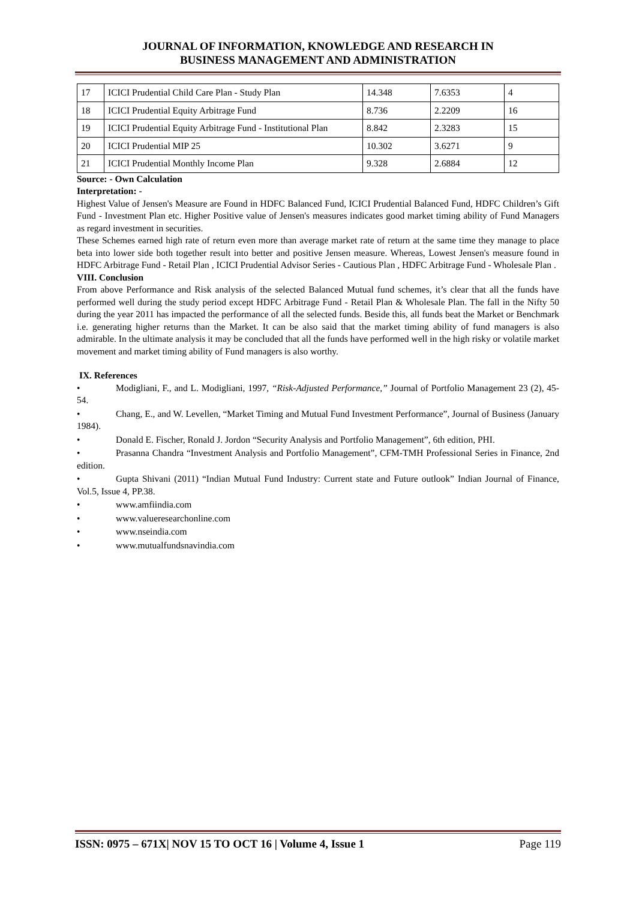JOURNAL OF INFORMATION, KNOWLEDGE AND RESEARCH IN
BUSINESS MANAGEMENT AND ADMINISTRATION
| 17 | ICICI Prudential Child Care Plan - Study Plan | 14.348 | 7.6353 | 4 |
| 18 | ICICI Prudential Equity Arbitrage Fund | 8.736 | 2.2209 | 16 |
| 19 | ICICI Prudential Equity Arbitrage Fund - Institutional Plan | 8.842 | 2.3283 | 15 |
| 20 | ICICI Prudential MIP 25 | 10.302 | 3.6271 | 9 |
| 21 | ICICI Prudential Monthly Income Plan | 9.328 | 2.6884 | 12 |
Source: - Own Calculation
Interpretation: -
Highest Value of Jensen's Measure are Found in HDFC Balanced Fund, ICICI Prudential Balanced Fund, HDFC Children’s Gift Fund - Investment Plan etc. Higher Positive value of Jensen's measures indicates good market timing ability of Fund Managers as regard investment in securities.
These Schemes earned high rate of return even more than average market rate of return at the same time they manage to place beta into lower side both together result into better and positive Jensen measure. Whereas, Lowest Jensen's measure found in HDFC Arbitrage Fund - Retail Plan , ICICI Prudential Advisor Series - Cautious Plan , HDFC Arbitrage Fund - Wholesale Plan .
VIII. Conclusion
From above Performance and Risk analysis of the selected Balanced Mutual fund schemes, it’s clear that all the funds have performed well during the study period except HDFC Arbitrage Fund - Retail Plan & Wholesale Plan. The fall in the Nifty 50 during the year 2011 has impacted the performance of all the selected funds. Beside this, all funds beat the Market or Benchmark i.e. generating higher returns than the Market. It can be also said that the market timing ability of fund managers is also admirable. In the ultimate analysis it may be concluded that all the funds have performed well in the high risky or volatile market movement and market timing ability of Fund managers is also worthy.
IX. References
• Modigliani, F., and L. Modigliani, 1997, “Risk-Adjusted Performance,” Journal of Portfolio Management 23 (2), 45-54.
• Chang, E., and W. Levellen, “Market Timing and Mutual Fund Investment Performance”, Journal of Business (January 1984).
• Donald E. Fischer, Ronald J. Jordon “Security Analysis and Portfolio Management”, 6th edition, PHI.
• Prasanna Chandra “Investment Analysis and Portfolio Management”, CFM-TMH Professional Series in Finance, 2nd edition.
• Gupta Shivani (2011) “Indian Mutual Fund Industry: Current state and Future outlook” Indian Journal of Finance, Vol.5, Issue 4, PP.38.
• www.amfiindia.com
• www.valueresearchonline.com
• www.nseindia.com
• www.mutualfundsnavindia.com
ISSN: 0975 – 671X| NOV 15 TO OCT 16 | Volume 4, Issue 1 Page 119